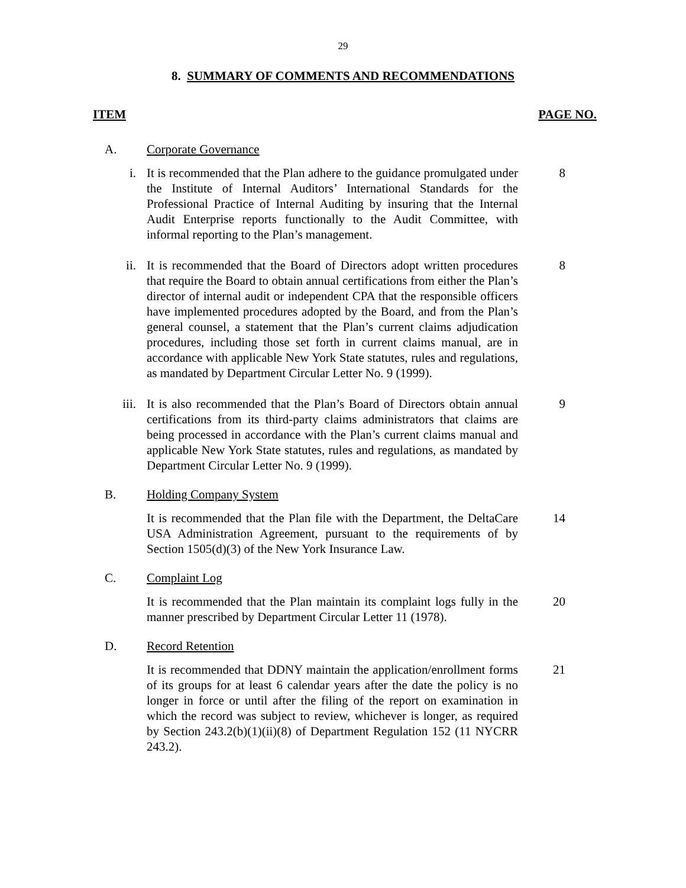29
8. SUMMARY OF COMMENTS AND RECOMMENDATIONS
ITEM PAGE NO.
A. Corporate Governance
i. It is recommended that the Plan adhere to the guidance promulgated under the Institute of Internal Auditors’ International Standards for the Professional Practice of Internal Auditing by insuring that the Internal Audit Enterprise reports functionally to the Audit Committee, with informal reporting to the Plan’s management.
8
ii. It is recommended that the Board of Directors adopt written procedures that require the Board to obtain annual certifications from either the Plan’s director of internal audit or independent CPA that the responsible officers have implemented procedures adopted by the Board, and from the Plan’s general counsel, a statement that the Plan’s current claims adjudication procedures, including those set forth in current claims manual, are in accordance with applicable New York State statutes, rules and regulations, as mandated by Department Circular Letter No. 9 (1999).
8
iii. It is also recommended that the Plan’s Board of Directors obtain annual certifications from its third-party claims administrators that claims are being processed in accordance with the Plan’s current claims manual and applicable New York State statutes, rules and regulations, as mandated by Department Circular Letter No. 9 (1999).
9
B. Holding Company System
It is recommended that the Plan file with the Department, the DeltaCare USA Administration Agreement, pursuant to the requirements of by Section 1505(d)(3) of the New York Insurance Law.
14
C. Complaint Log
It is recommended that the Plan maintain its complaint logs fully in the manner prescribed by Department Circular Letter 11 (1978).
20
D. Record Retention
It is recommended that DDNY maintain the application/enrollment forms of its groups for at least 6 calendar years after the date the policy is no longer in force or until after the filing of the report on examination in which the record was subject to review, whichever is longer, as required by Section 243.2(b)(1)(ii)(8) of Department Regulation 152 (11 NYCRR 243.2).
21